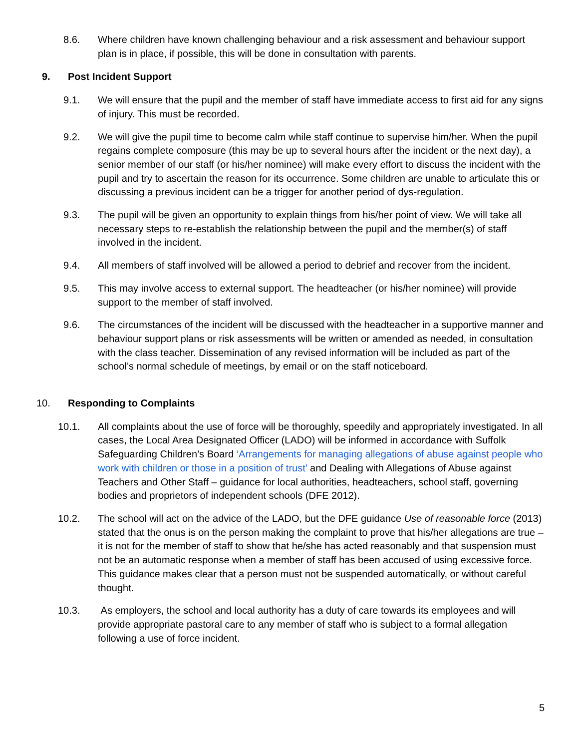8.6. Where children have known challenging behaviour and a risk assessment and behaviour support plan is in place, if possible, this will be done in consultation with parents.
9. Post Incident Support
9.1. We will ensure that the pupil and the member of staff have immediate access to first aid for any signs of injury. This must be recorded.
9.2. We will give the pupil time to become calm while staff continue to supervise him/her. When the pupil regains complete composure (this may be up to several hours after the incident or the next day), a senior member of our staff (or his/her nominee) will make every effort to discuss the incident with the pupil and try to ascertain the reason for its occurrence. Some children are unable to articulate this or discussing a previous incident can be a trigger for another period of dys-regulation.
9.3. The pupil will be given an opportunity to explain things from his/her point of view. We will take all necessary steps to re-establish the relationship between the pupil and the member(s) of staff involved in the incident.
9.4. All members of staff involved will be allowed a period to debrief and recover from the incident.
9.5. This may involve access to external support. The headteacher (or his/her nominee) will provide support to the member of staff involved.
9.6. The circumstances of the incident will be discussed with the headteacher in a supportive manner and behaviour support plans or risk assessments will be written or amended as needed, in consultation with the class teacher. Dissemination of any revised information will be included as part of the school’s normal schedule of meetings, by email or on the staff noticeboard.
10. Responding to Complaints
10.1. All complaints about the use of force will be thoroughly, speedily and appropriately investigated. In all cases, the Local Area Designated Officer (LADO) will be informed in accordance with Suffolk Safeguarding Children’s Board ‘Arrangements for managing allegations of abuse against people who work with children or those in a position of trust’ and Dealing with Allegations of Abuse against Teachers and Other Staff – guidance for local authorities, headteachers, school staff, governing bodies and proprietors of independent schools (DFE 2012).
10.2. The school will act on the advice of the LADO, but the DFE guidance Use of reasonable force (2013) stated that the onus is on the person making the complaint to prove that his/her allegations are true – it is not for the member of staff to show that he/she has acted reasonably and that suspension must not be an automatic response when a member of staff has been accused of using excessive force. This guidance makes clear that a person must not be suspended automatically, or without careful thought.
10.3. As employers, the school and local authority has a duty of care towards its employees and will provide appropriate pastoral care to any member of staff who is subject to a formal allegation following a use of force incident.
5